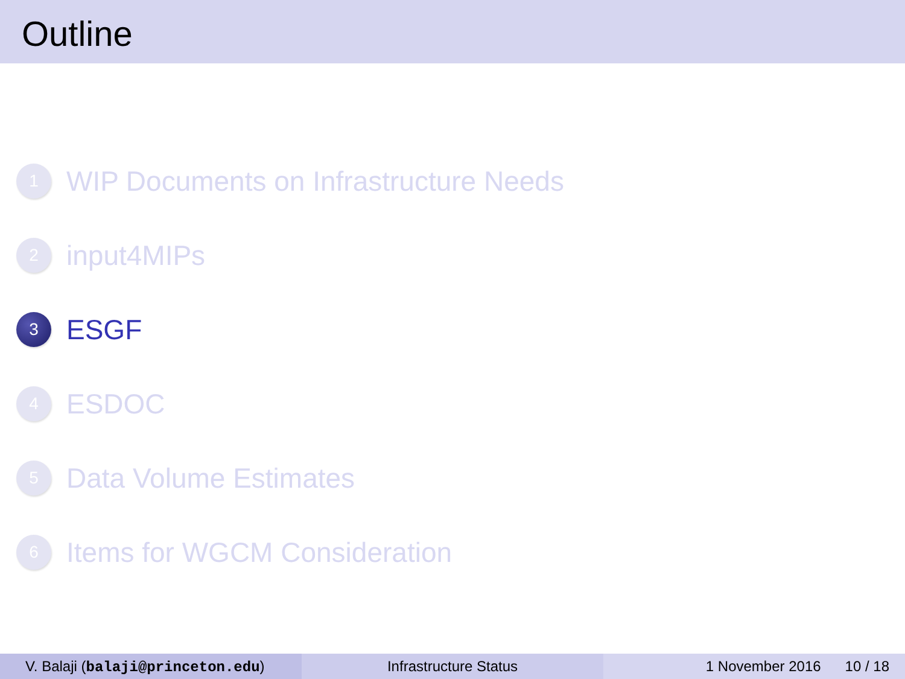Outline
1
WIP Documents on Infrastructure Needs
2
input4MIPs
3
ESGF
4
ESDOC
5
Data Volume Estimates
6
Items for WGCM Consideration
V. Balaji (balaji@princeton.edu) Infrastructure Status 1 November 2016 10 / 18